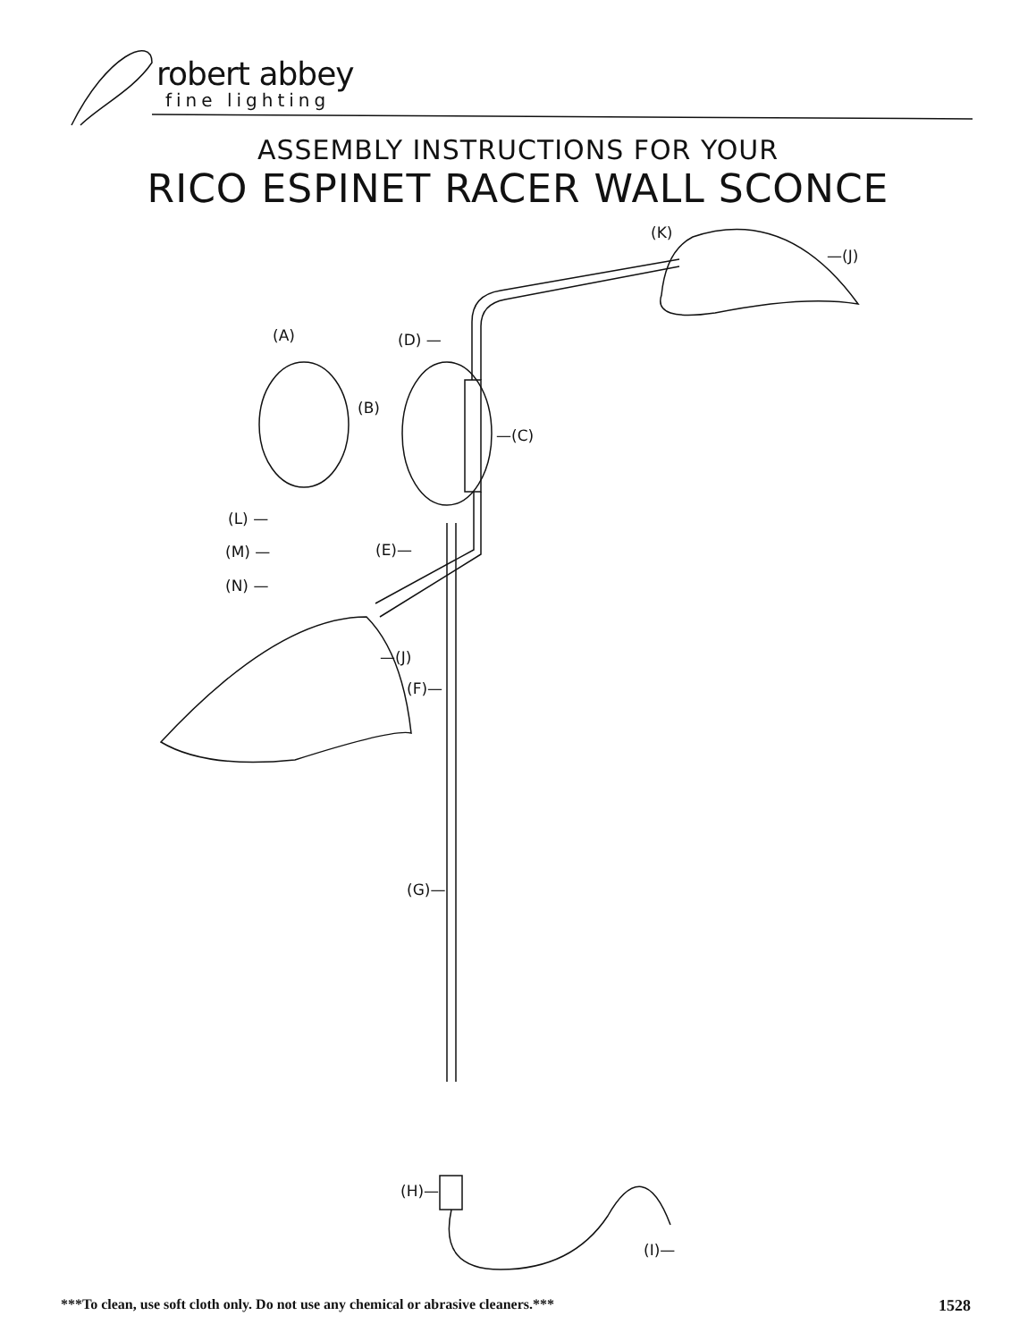robert abbey
fine lighting
ASSEMBLY INSTRUCTIONS FOR YOUR
RICO ESPINET RACER WALL SCONCE
(K)
—(J)
(A) (D) —
(B)
—(C)
(L) —
(M) —
(N) —
(E)—
—(J)
(F)—
(G)—
(H)—
(I)—
***To clean, use soft cloth only. Do not use any chemical or abrasive cleaners.***
1528